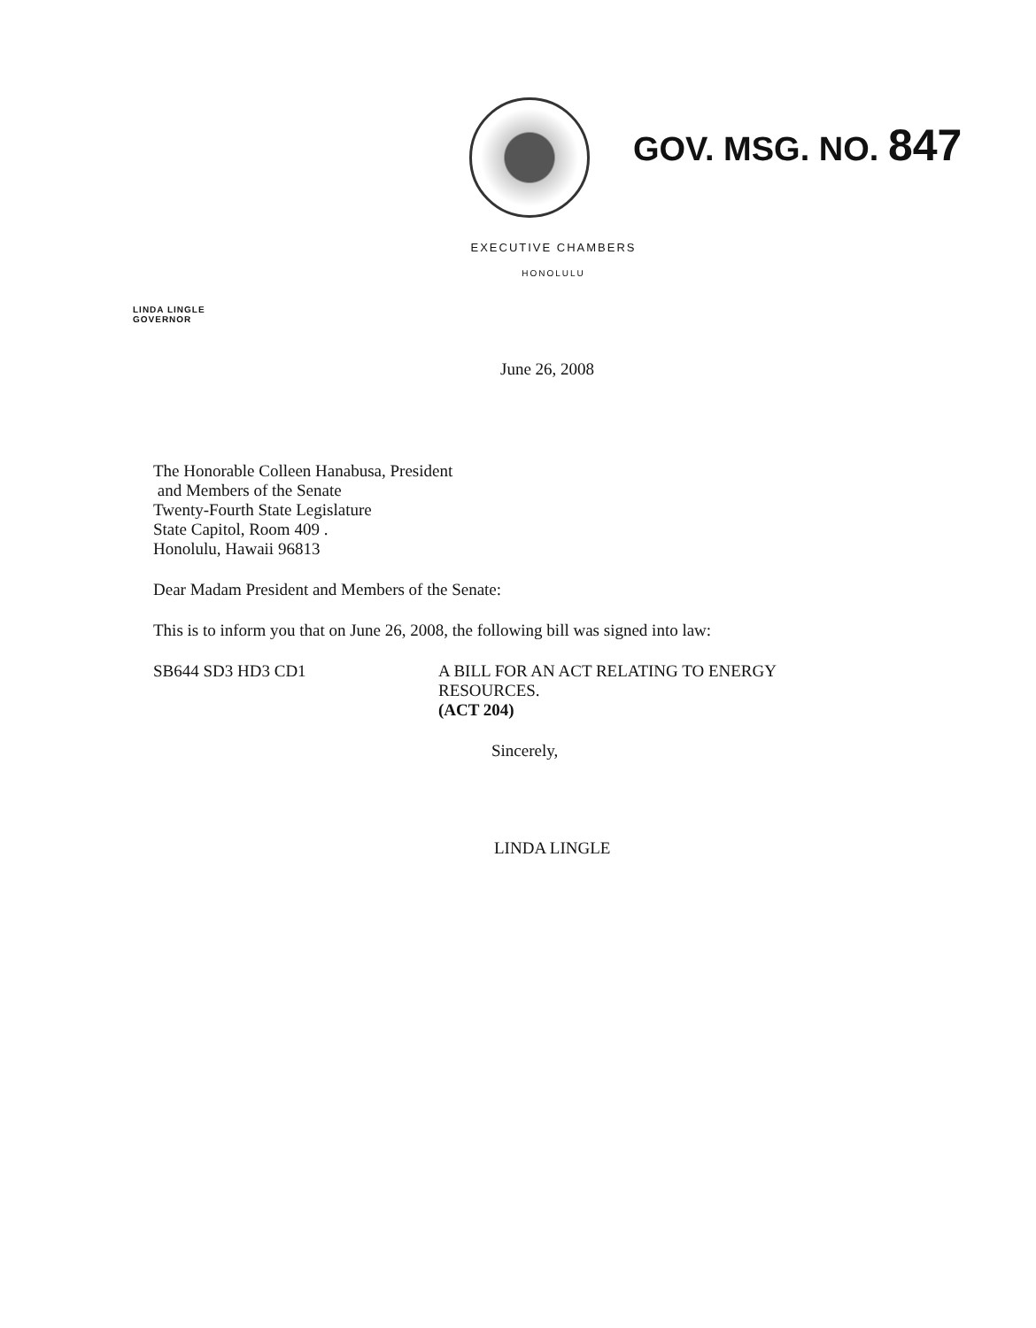GOV. MSG. NO. 847
EXECUTIVE CHAMBERS
HONOLULU
LINDA LINGLE
GOVERNOR
June 26, 2008
The Honorable Colleen Hanabusa, President
and Members of the Senate
Twenty-Fourth State Legislature
State Capitol, Room 409 .
Honolulu, Hawaii 96813
Dear Madam President and Members of the Senate:
This is to inform you that on June 26, 2008, the following bill was signed into law:
SB644 SD3 HD3 CD1 A BILL FOR AN ACT RELATING TO ENERGY
RESOURCES.
(ACT 204)
Sincerely,
LINDA LINGLE